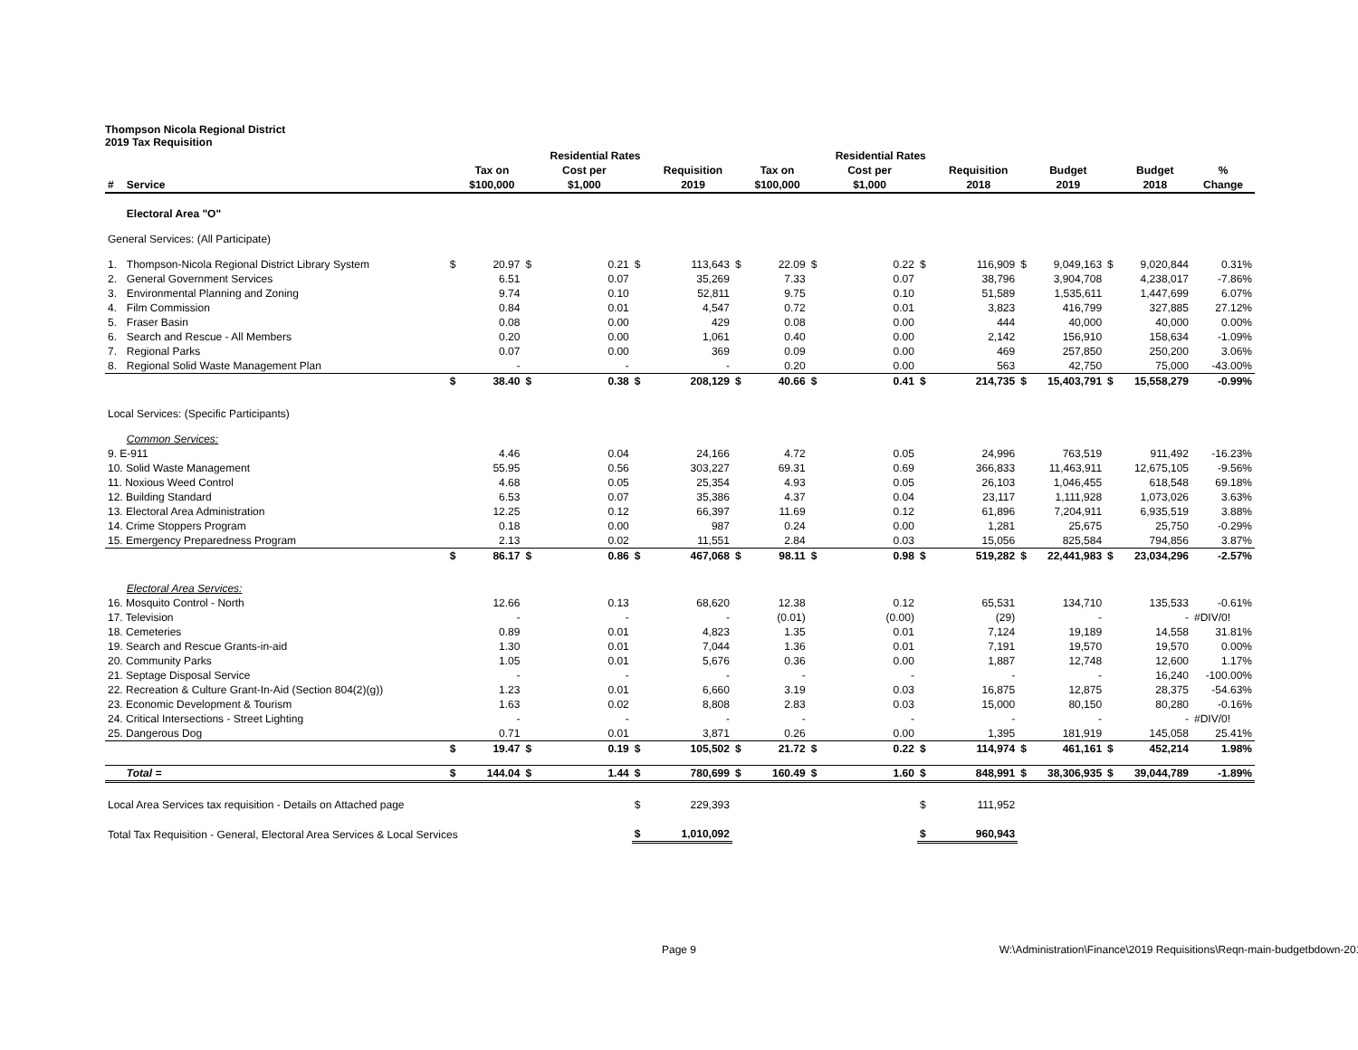Thompson Nicola Regional District
2019 Tax Requisition
| | | | | | Residential Rates | | | | | | Residential Rates | | | | | | | |
| --- | --- | --- | --- | --- | --- | --- | --- | --- | --- | --- | --- | --- | --- | --- | --- | --- | --- | --- |
| # | Service | | Tax on $100,000 | | Cost per $1,000 | | Requisition 2019 | | Tax on $100,000 | | Cost per $1,000 | | Requisition 2018 | | Budget 2019 | | Budget 2018 | % Change |
| | Electoral Area "O" | | | | | | | | | | | | | | | | | |
| General Services: (All Participate) | | | | | | | | | | | | | | | | | | |
| 1. | Thompson-Nicola Regional District Library System | $ | 20.97 | $ | 0.21 | $ | 113,643 | $ | 22.09 | $ | 0.22 | $ | 116,909 | $ | 9,049,163 | $ | 9,020,844 | 0.31% |
| 2. | General Government Services | | 6.51 | | 0.07 | | 35,269 | | 7.33 | | 0.07 | | 38,796 | | 3,904,708 | | 4,238,017 | -7.86% |
| 3. | Environmental Planning and Zoning | | 9.74 | | 0.10 | | 52,811 | | 9.75 | | 0.10 | | 51,589 | | 1,535,611 | | 1,447,699 | 6.07% |
| 4. | Film Commission | | 0.84 | | 0.01 | | 4,547 | | 0.72 | | 0.01 | | 3,823 | | 416,799 | | 327,885 | 27.12% |
| 5. | Fraser Basin | | 0.08 | | 0.00 | | 429 | | 0.08 | | 0.00 | | 444 | | 40,000 | | 40,000 | 0.00% |
| 6. | Search and Rescue - All Members | | 0.20 | | 0.00 | | 1,061 | | 0.40 | | 0.00 | | 2,142 | | 156,910 | | 158,634 | -1.09% |
| 7. | Regional Parks | | 0.07 | | 0.00 | | 369 | | 0.09 | | 0.00 | | 469 | | 257,850 | | 250,200 | 3.06% |
| 8. | Regional Solid Waste Management Plan | | - | | - | | - | | 0.20 | | 0.00 | | 563 | | 42,750 | | 75,000 | -43.00% |
| | | $ | 38.40 | $ | 0.38 | $ | 208,129 | $ | 40.66 | $ | 0.41 | $ | 214,735 | $ | 15,403,791 | $ | 15,558,279 | -0.99% |
| Local Services: (Specific Participants) | | | | | | | | | | | | | | | | | | |
| | Common Services: | | | | | | | | | | | | | | | | | |
| 9. E-911 | | | 4.46 | | 0.04 | | 24,166 | | 4.72 | | 0.05 | | 24,996 | | 763,519 | | 911,492 | -16.23% |
| 10. Solid Waste Management | | | 55.95 | | 0.56 | | 303,227 | | 69.31 | | 0.69 | | 366,833 | | 11,463,911 | | 12,675,105 | -9.56% |
| 11. Noxious Weed Control | | | 4.68 | | 0.05 | | 25,354 | | 4.93 | | 0.05 | | 26,103 | | 1,046,455 | | 618,548 | 69.18% |
| 12. Building Standard | | | 6.53 | | 0.07 | | 35,386 | | 4.37 | | 0.04 | | 23,117 | | 1,111,928 | | 1,073,026 | 3.63% |
| 13. Electoral Area Administration | | | 12.25 | | 0.12 | | 66,397 | | 11.69 | | 0.12 | | 61,896 | | 7,204,911 | | 6,935,519 | 3.88% |
| 14. Crime Stoppers Program | | | 0.18 | | 0.00 | | 987 | | 0.24 | | 0.00 | | 1,281 | | 25,675 | | 25,750 | -0.29% |
| 15. Emergency Preparedness Program | | | 2.13 | | 0.02 | | 11,551 | | 2.84 | | 0.03 | | 15,056 | | 825,584 | | 794,856 | 3.87% |
| | | $ | 86.17 | $ | 0.86 | $ | 467,068 | $ | 98.11 | $ | 0.98 | $ | 519,282 | $ | 22,441,983 | $ | 23,034,296 | -2.57% |
| | Electoral Area Services: | | | | | | | | | | | | | | | | | |
| 16. Mosquito Control - North | | | 12.66 | | 0.13 | | 68,620 | | 12.38 | | 0.12 | | 65,531 | | 134,710 | | 135,533 | -0.61% |
| 17. Television | | | - | | - | | - | | (0.01) | | (0.00) | | (29) | | - | | - | #DIV/0! |
| 18. Cemeteries | | | 0.89 | | 0.01 | | 4,823 | | 1.35 | | 0.01 | | 7,124 | | 19,189 | | 14,558 | 31.81% |
| 19. Search and Rescue Grants-in-aid | | | 1.30 | | 0.01 | | 7,044 | | 1.36 | | 0.01 | | 7,191 | | 19,570 | | 19,570 | 0.00% |
| 20. Community Parks | | | 1.05 | | 0.01 | | 5,676 | | 0.36 | | 0.00 | | 1,887 | | 12,748 | | 12,600 | 1.17% |
| 21. Septage Disposal Service | | | - | | - | | - | | - | | - | | - | | - | | 16,240 | -100.00% |
| 22. Recreation & Culture Grant-In-Aid (Section 804(2)(g)) | | | 1.23 | | 0.01 | | 6,660 | | 3.19 | | 0.03 | | 16,875 | | 12,875 | | 28,375 | -54.63% |
| 23. Economic Development & Tourism | | | 1.63 | | 0.02 | | 8,808 | | 2.83 | | 0.03 | | 15,000 | | 80,150 | | 80,280 | -0.16% |
| 24. Critical Intersections - Street Lighting | | | - | | - | | - | | - | | - | | - | | - | | - | #DIV/0! |
| 25. Dangerous Dog | | | 0.71 | | 0.01 | | 3,871 | | 0.26 | | 0.00 | | 1,395 | | 181,919 | | 145,058 | 25.41% |
| | | $ | 19.47 | $ | 0.19 | $ | 105,502 | $ | 21.72 | $ | 0.22 | $ | 114,974 | $ | 461,161 | $ | 452,214 | 1.98% |
| | Total = | $ | 144.04 | $ | 1.44 | $ | 780,699 | $ | 160.49 | $ | 1.60 | $ | 848,991 | $ | 38,306,935 | $ | 39,044,789 | -1.89% |
| Local Area Services tax requisition - Details on Attached page | | | | | | $ | 229,393 | | | | | $ | 111,952 | | | | | |
| Total Tax Requisition - General, Electoral Area Services & Local Services | | | | | | $ | 1,010,092 | | | | | $ | 960,943 | | | | | |
Page 9 W:\Administration\Finance\2019 Requisitions\Reqn-main-budgetbdown-2019